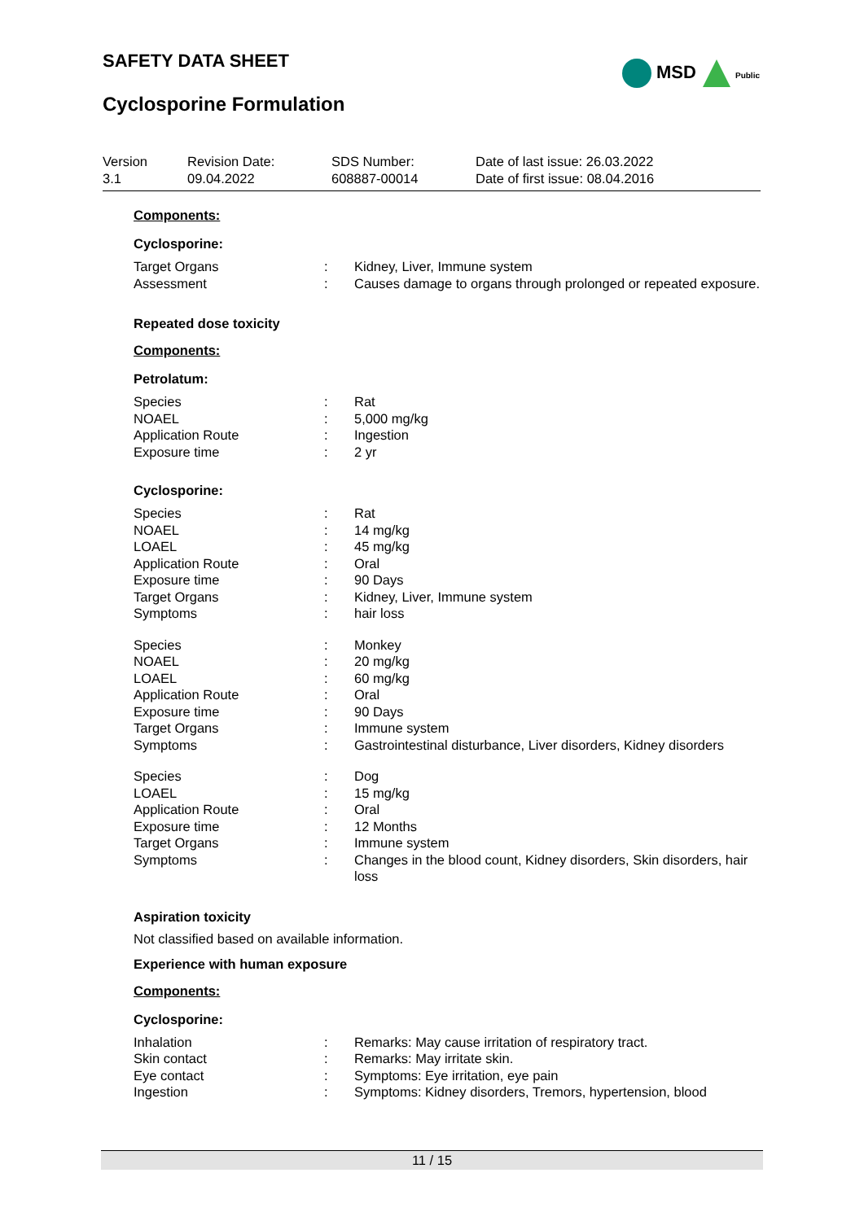SAFETY DATA SHEET
Cyclosporine Formulation
MSD Public
| Version 3.1 | Revision Date: 09.04.2022 | SDS Number: 608887-00014 | Date of last issue: 26.03.2022 Date of first issue: 08.04.2016 |
Components:
Cyclosporine:
| Target Organs | : | Kidney, Liver, Immune system |
| Assessment | : | Causes damage to organs through prolonged or repeated exposure. |
Repeated dose toxicity
Components:
Petrolatum:
| Species | : | Rat |
| NOAEL | : | 5,000 mg/kg |
| Application Route | : | Ingestion |
| Exposure time | : | 2 yr |
Cyclosporine:
| Species | : | Rat |
| NOAEL | : | 14 mg/kg |
| LOAEL | : | 45 mg/kg |
| Application Route | : | Oral |
| Exposure time | : | 90 Days |
| Target Organs | : | Kidney, Liver, Immune system |
| Symptoms | : | hair loss |
| Species | : | Monkey |
| NOAEL | : | 20 mg/kg |
| LOAEL | : | 60 mg/kg |
| Application Route | : | Oral |
| Exposure time | : | 90 Days |
| Target Organs | : | Immune system |
| Symptoms | : | Gastrointestinal disturbance, Liver disorders, Kidney disorders |
| Species | : | Dog |
| LOAEL | : | 15 mg/kg |
| Application Route | : | Oral |
| Exposure time | : | 12 Months |
| Target Organs | : | Immune system |
| Symptoms | : | Changes in the blood count, Kidney disorders, Skin disorders, hair loss |
Aspiration toxicity
Not classified based on available information.
Experience with human exposure
Components:
Cyclosporine:
| Inhalation | : | Remarks: May cause irritation of respiratory tract. |
| Skin contact | : | Remarks: May irritate skin. |
| Eye contact | : | Symptoms: Eye irritation, eye pain |
| Ingestion | : | Symptoms: Kidney disorders, Tremors, hypertension, blood |
11 / 15